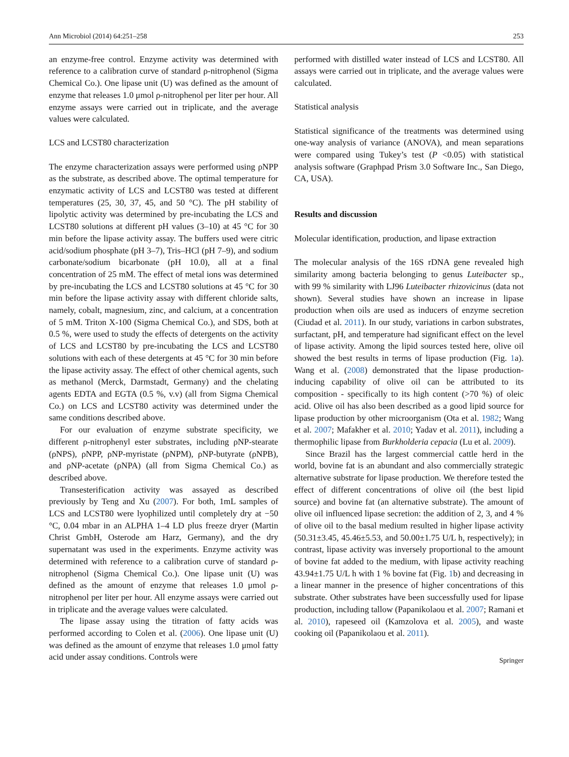Ann Microbiol (2014) 64:251–258 253
an enzyme-free control. Enzyme activity was determined with reference to a calibration curve of standard ρ-nitrophenol (Sigma Chemical Co.). One lipase unit (U) was defined as the amount of enzyme that releases 1.0 μmol ρ-nitrophenol per liter per hour. All enzyme assays were carried out in triplicate, and the average values were calculated.
LCS and LCST80 characterization
The enzyme characterization assays were performed using ρNPP as the substrate, as described above. The optimal temperature for enzymatic activity of LCS and LCST80 was tested at different temperatures (25, 30, 37, 45, and 50 °C). The pH stability of lipolytic activity was determined by pre-incubating the LCS and LCST80 solutions at different pH values (3–10) at 45 °C for 30 min before the lipase activity assay. The buffers used were citric acid/sodium phosphate (pH 3–7), Tris–HCl (pH 7–9), and sodium carbonate/sodium bicarbonate (pH 10.0), all at a final concentration of 25 mM. The effect of metal ions was determined by pre-incubating the LCS and LCST80 solutions at 45 °C for 30 min before the lipase activity assay with different chloride salts, namely, cobalt, magnesium, zinc, and calcium, at a concentration of 5 mM. Triton X-100 (Sigma Chemical Co.), and SDS, both at 0.5 %, were used to study the effects of detergents on the activity of LCS and LCST80 by pre-incubating the LCS and LCST80 solutions with each of these detergents at 45 °C for 30 min before the lipase activity assay. The effect of other chemical agents, such as methanol (Merck, Darmstadt, Germany) and the chelating agents EDTA and EGTA (0.5 %, v.v) (all from Sigma Chemical Co.) on LCS and LCST80 activity was determined under the same conditions described above.
For our evaluation of enzyme substrate specificity, we different ρ-nitrophenyl ester substrates, including ρNP-stearate (ρNPS), ρNPP, ρNP-myristate (ρNPM), ρNP-butyrate (ρNPB), and ρNP-acetate (ρNPA) (all from Sigma Chemical Co.) as described above.
Transesterification activity was assayed as described previously by Teng and Xu (2007). For both, 1mL samples of LCS and LCST80 were lyophilized until completely dry at −50 °C, 0.04 mbar in an ALPHA 1–4 LD plus freeze dryer (Martin Christ GmbH, Osterode am Harz, Germany), and the dry supernatant was used in the experiments. Enzyme activity was determined with reference to a calibration curve of standard ρ-nitrophenol (Sigma Chemical Co.). One lipase unit (U) was defined as the amount of enzyme that releases 1.0 μmol ρ-nitrophenol per liter per hour. All enzyme assays were carried out in triplicate and the average values were calculated.
The lipase assay using the titration of fatty acids was performed according to Colen et al. (2006). One lipase unit (U) was defined as the amount of enzyme that releases 1.0 μmol fatty acid under assay conditions. Controls were
performed with distilled water instead of LCS and LCST80. All assays were carried out in triplicate, and the average values were calculated.
Statistical analysis
Statistical significance of the treatments was determined using one-way analysis of variance (ANOVA), and mean separations were compared using Tukey’s test (P <0.05) with statistical analysis software (Graphpad Prism 3.0 Software Inc., San Diego, CA, USA).
Results and discussion
Molecular identification, production, and lipase extraction
The molecular analysis of the 16S rDNA gene revealed high similarity among bacteria belonging to genus Luteibacter sp., with 99 % similarity with LJ96 Luteibacter rhizovicinus (data not shown). Several studies have shown an increase in lipase production when oils are used as inducers of enzyme secretion (Ciudad et al. 2011). In our study, variations in carbon substrates, surfactant, pH, and temperature had significant effect on the level of lipase activity. Among the lipid sources tested here, olive oil showed the best results in terms of lipase production (Fig. 1a). Wang et al. (2008) demonstrated that the lipase production-inducing capability of olive oil can be attributed to its composition - specifically to its high content (>70 %) of oleic acid. Olive oil has also been described as a good lipid source for lipase production by other microorganism (Ota et al. 1982; Wang et al. 2007; Mafakher et al. 2010; Yadav et al. 2011), including a thermophilic lipase from Burkholderia cepacia (Lu et al. 2009).
Since Brazil has the largest commercial cattle herd in the world, bovine fat is an abundant and also commercially strategic alternative substrate for lipase production. We therefore tested the effect of different concentrations of olive oil (the best lipid source) and bovine fat (an alternative substrate). The amount of olive oil influenced lipase secretion: the addition of 2, 3, and 4 % of olive oil to the basal medium resulted in higher lipase activity (50.31±3.45, 45.46±5.53, and 50.00±1.75 U/L h, respectively); in contrast, lipase activity was inversely proportional to the amount of bovine fat added to the medium, with lipase activity reaching 43.94±1.75 U/L h with 1 % bovine fat (Fig. 1b) and decreasing in a linear manner in the presence of higher concentrations of this substrate. Other substrates have been successfully used for lipase production, including tallow (Papanikolaou et al. 2007; Ramani et al. 2010), rapeseed oil (Kamzolova et al. 2005), and waste cooking oil (Papanikolaou et al. 2011).
Springer